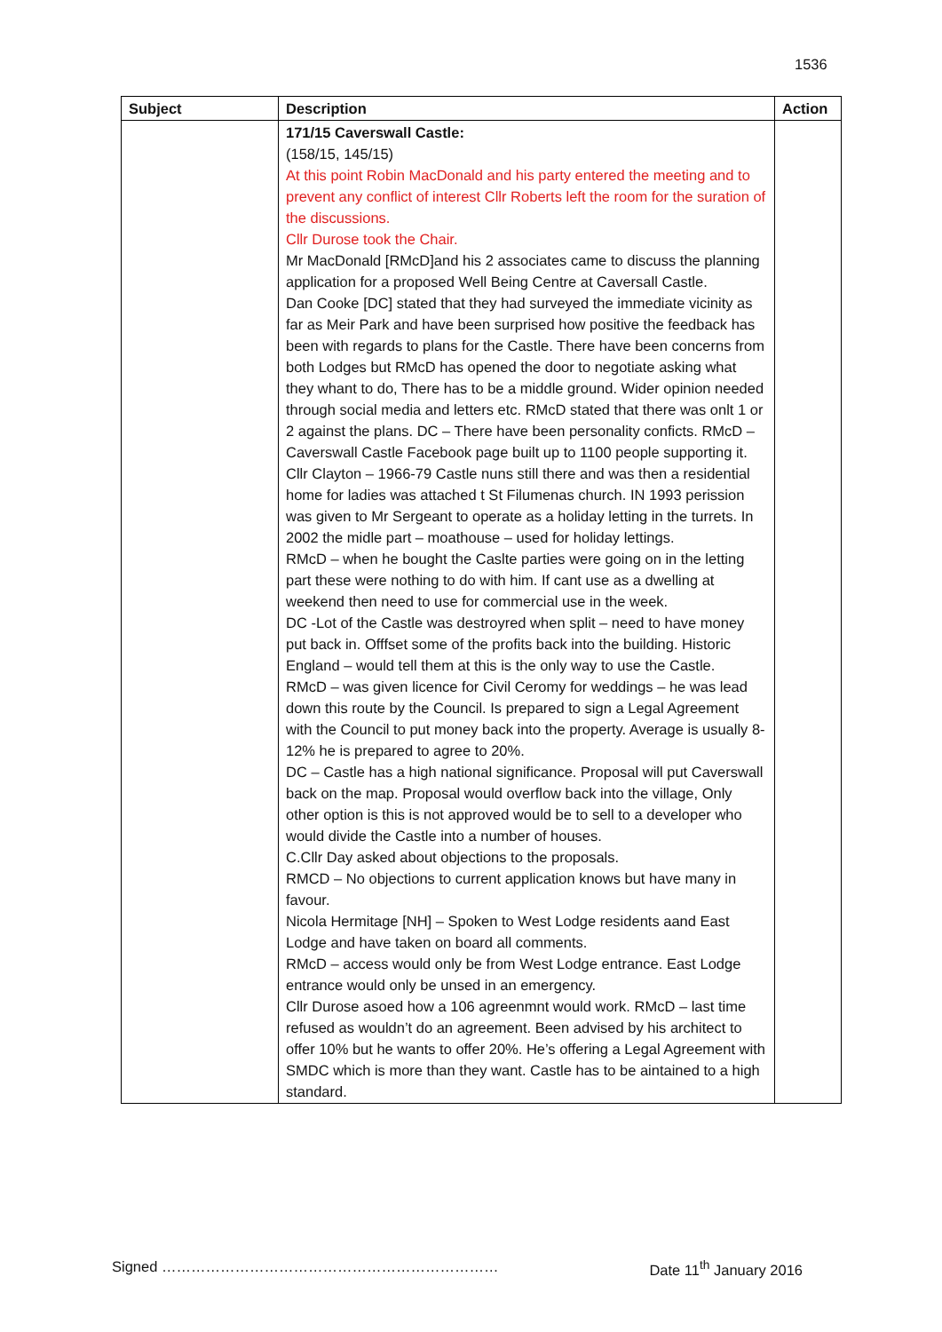1536
| Subject | Description | Action |
| --- | --- | --- |
| | 171/15 Caverswall Castle: (158/15, 145/15) At this point Robin MacDonald and his party entered the meeting and to prevent any conflict of interest Cllr Roberts left the room for the suration of the discussions. Cllr Durose took the Chair. Mr MacDonald [RMcD]and his 2 associates came to discuss the planning application for a proposed Well Being Centre at Caversall Castle. Dan Cooke [DC] stated that they had surveyed the immediate vicinity as far as Meir Park and have been surprised how positive the feedback has been with regards to plans for the Castle. There have been concerns from both Lodges but RMcD has opened the door to negotiate asking what they whant to do, There has to be a middle ground. Wider opinion needed through social media and letters etc. RMcD stated that there was onlt 1 or 2 against the plans. DC – There have been personality conficts. RMcD – Caverswall Castle Facebook page built up to 1100 people supporting it. Cllr Clayton – 1966-79 Castle nuns still there and was then a residential home for ladies was attached t St Filumenas church. IN 1993 perission was given to Mr Sergeant to operate as a holiday letting in the turrets. In 2002 the midle part – moathouse – used for holiday lettings. RMcD – when he bought the Caslte parties were going on in the letting part these were nothing to do with him. If cant use as a dwelling at weekend then need to use for commercial use in the week. DC -Lot of the Castle was destroyred when split – need to have money put back in. Offfset some of the profits back into the building. Historic England – would tell them at this is the only way to use the Castle. RMcD – was given licence for Civil Ceromy for weddings – he was lead down this route by the Council. Is prepared to sign a Legal Agreement with the Council to put money back into the property. Average is usually 8-12% he is prepared to agree to 20%. DC – Castle has a high national significance. Proposal will put Caverswall back on the map. Proposal would overflow back into the village, Only other option is this is not approved would be to sell to a developer who would divide the Castle into a number of houses. C.Cllr Day asked about objections to the proposals. RMCD – No objections to current application knows but have many in favour. Nicola Hermitage [NH] – Spoken to West Lodge residents aand East Lodge and have taken on board all comments. RMcD – access would only be from West Lodge entrance. East Lodge entrance would only be unsed in an emergency. Cllr Durose asoed how a 106 agreenmnt would work. RMcD – last time refused as wouldn’t do an agreement. Been advised by his architect to offer 10% but he wants to offer 20%. He’s offering a Legal Agreement with SMDC which is more than they want. Castle has to be aintained to a high standard. | |
Signed …………………………………………………………… Date 11<sup>th</sup> January 2016